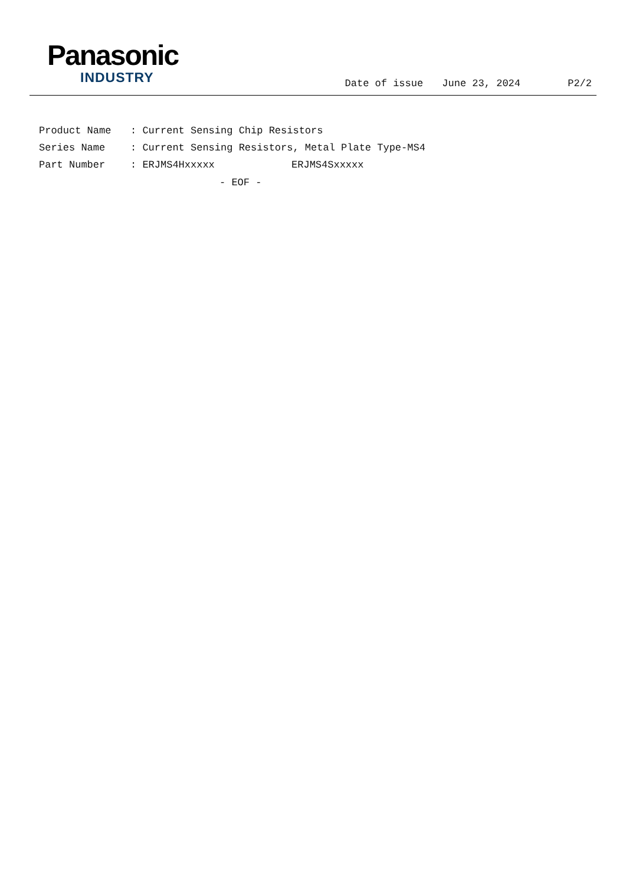Panasonic
INDUSTRY
Date of issue June 23, 2024 P2/2
| Product Name | : Current Sensing Chip Resistors |
| Series Name | : Current Sensing Resistors, Metal Plate Type-MS4 |
| Part Number | : ERJMS4Hxxxxx ERJMS4Sxxxxx |
- EOF -